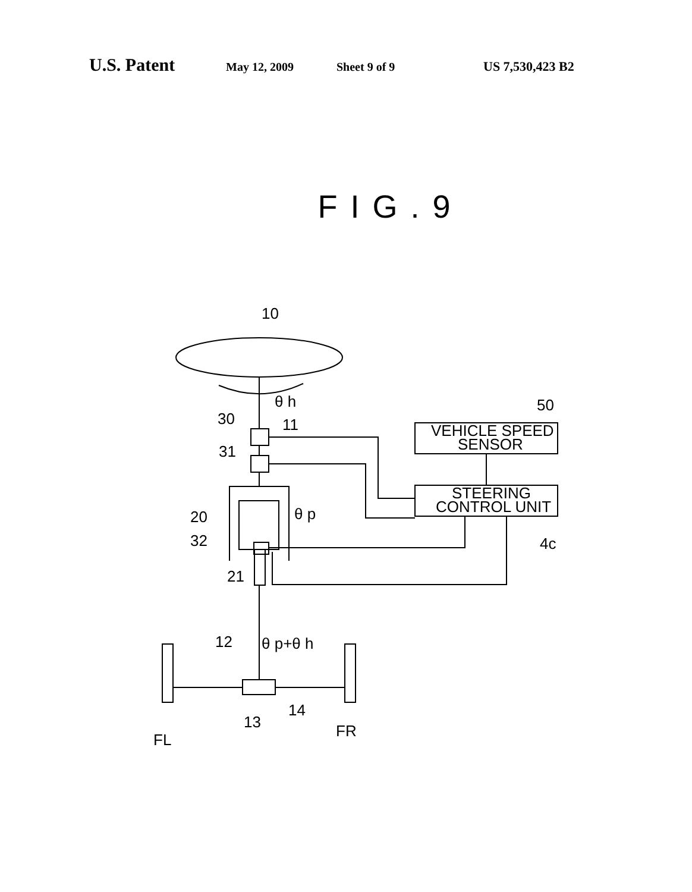U.S. Patent May 12, 2009 Sheet 9 of 9 US 7,530,423 B2
FIG.9
10
θ h
30
11
31
VEHICLE SPEED
SENSOR
50
STEERING
CONTROL UNIT
4c
θ p
20
32
21
12
θ p+θ h
13
14
FL
FR